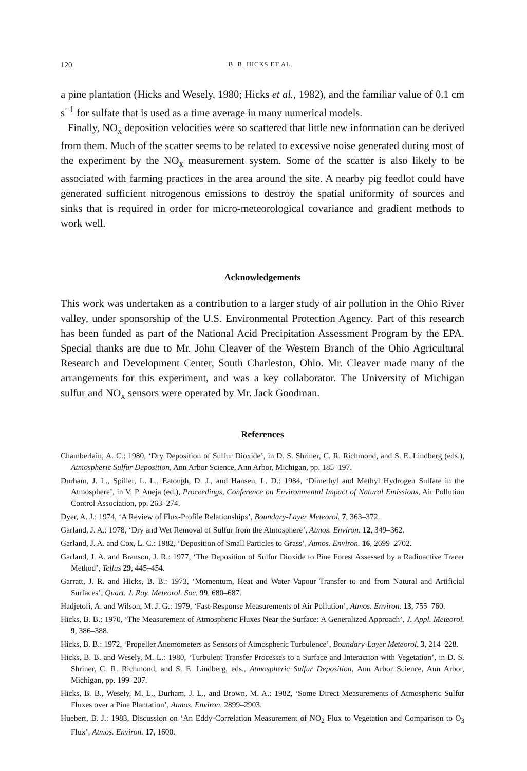120 B. B. HICKS ET AL.
a pine plantation (Hicks and Wesely, 1980; Hicks et al., 1982), and the familiar value of 0.1 cm s<sup>−1</sup> for sulfate that is used as a time average in many numerical models.
Finally, NO<sub>x</sub> deposition velocities were so scattered that little new information can be derived from them. Much of the scatter seems to be related to excessive noise generated during most of the experiment by the NO<sub>x</sub> measurement system. Some of the scatter is also likely to be associated with farming practices in the area around the site. A nearby pig feedlot could have generated sufficient nitrogenous emissions to destroy the spatial uniformity of sources and sinks that is required in order for micro-meteorological covariance and gradient methods to work well.
Acknowledgements
This work was undertaken as a contribution to a larger study of air pollution in the Ohio River valley, under sponsorship of the U.S. Environmental Protection Agency. Part of this research has been funded as part of the National Acid Precipitation Assessment Program by the EPA. Special thanks are due to Mr. John Cleaver of the Western Branch of the Ohio Agricultural Research and Development Center, South Charleston, Ohio. Mr. Cleaver made many of the arrangements for this experiment, and was a key collaborator. The University of Michigan sulfur and NO<sub>x</sub> sensors were operated by Mr. Jack Goodman.
References
Chamberlain, A. C.: 1980, ‘Dry Deposition of Sulfur Dioxide’, in D. S. Shriner, C. R. Richmond, and S. E. Lindberg (eds.), Atmospheric Sulfur Deposition, Ann Arbor Science, Ann Arbor, Michigan, pp. 185–197.
Durham, J. L., Spiller, L. L., Eatough, D. J., and Hansen, L. D.: 1984, ‘Dimethyl and Methyl Hydrogen Sulfate in the Atmosphere’, in V. P. Aneja (ed.), Proceedings, Conference on Environmental Impact of Natural Emissions, Air Pollution Control Association, pp. 263–274.
Dyer, A. J.: 1974, ‘A Review of Flux-Profile Relationships’, Boundary-Layer Meteorol. 7, 363–372.
Garland, J. A.: 1978, ‘Dry and Wet Removal of Sulfur from the Atmosphere’, Atmos. Environ. 12, 349–362.
Garland, J. A. and Cox, L. C.: 1982, ‘Deposition of Small Particles to Grass’, Atmos. Environ. 16, 2699–2702.
Garland, J. A. and Branson, J. R.: 1977, ‘The Deposition of Sulfur Dioxide to Pine Forest Assessed by a Radioactive Tracer Method’, Tellus 29, 445–454.
Garratt, J. R. and Hicks, B. B.: 1973, ‘Momentum, Heat and Water Vapour Transfer to and from Natural and Artificial Surfaces’, Quart. J. Roy. Meteorol. Soc. 99, 680–687.
Hadjetofi, A. and Wilson, M. J. G.: 1979, ‘Fast-Response Measurements of Air Pollution’, Atmos. Environ. 13, 755–760.
Hicks, B. B.: 1970, ‘The Measurement of Atmospheric Fluxes Near the Surface: A Generalized Approach’, J. Appl. Meteorol. 9, 386–388.
Hicks, B. B.: 1972, ‘Propeller Anemometers as Sensors of Atmospheric Turbulence’, Boundary-Layer Meteorol. 3, 214–228.
Hicks, B. B. and Wesely, M. L.: 1980, ‘Turbulent Transfer Processes to a Surface and Interaction with Vegetation’, in D. S. Shriner, C. R. Richmond, and S. E. Lindberg, eds., Atmospheric Sulfur Deposition, Ann Arbor Science, Ann Arbor, Michigan, pp. 199–207.
Hicks, B. B., Wesely, M. L., Durham, J. L., and Brown, M. A.: 1982, ‘Some Direct Measurements of Atmospheric Sulfur Fluxes over a Pine Plantation’, Atmos. Environ. 2899–2903.
Huebert, B. J.: 1983, Discussion on ‘An Eddy-Correlation Measurement of NO<sub>2</sub> Flux to Vegetation and Comparison to O<sub>3</sub> Flux’, Atmos. Environ. 17, 1600.